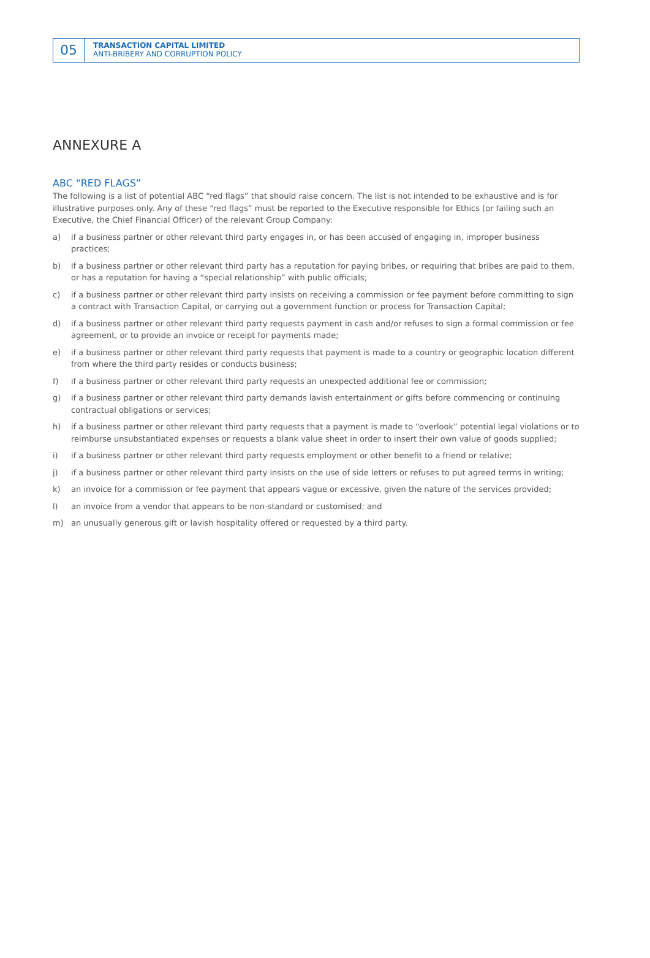05
TRANSACTION CAPITAL LIMITED
ANTI-BRIBERY AND CORRUPTION POLICY
ANNEXURE A
ABC “RED FLAGS”
The following is a list of potential ABC “red flags” that should raise concern. The list is not intended to be exhaustive and is for illustrative purposes only. Any of these “red flags” must be reported to the Executive responsible for Ethics (or failing such an Executive, the Chief Financial Officer) of the relevant Group Company:
a) if a business partner or other relevant third party engages in, or has been accused of engaging in, improper business practices;
b) if a business partner or other relevant third party has a reputation for paying bribes, or requiring that bribes are paid to them, or has a reputation for having a “special relationship” with public officials;
c) if a business partner or other relevant third party insists on receiving a commission or fee payment before committing to sign a contract with Transaction Capital, or carrying out a government function or process for Transaction Capital;
d) if a business partner or other relevant third party requests payment in cash and/or refuses to sign a formal commission or fee agreement, or to provide an invoice or receipt for payments made;
e) if a business partner or other relevant third party requests that payment is made to a country or geographic location different from where the third party resides or conducts business;
f) if a business partner or other relevant third party requests an unexpected additional fee or commission;
g) if a business partner or other relevant third party demands lavish entertainment or gifts before commencing or continuing contractual obligations or services;
h) if a business partner or other relevant third party requests that a payment is made to “overlook” potential legal violations or to reimburse unsubstantiated expenses or requests a blank value sheet in order to insert their own value of goods supplied;
i) if a business partner or other relevant third party requests employment or other benefit to a friend or relative;
j) if a business partner or other relevant third party insists on the use of side letters or refuses to put agreed terms in writing;
k) an invoice for a commission or fee payment that appears vague or excessive, given the nature of the services provided;
l) an invoice from a vendor that appears to be non-standard or customised; and
m) an unusually generous gift or lavish hospitality offered or requested by a third party.